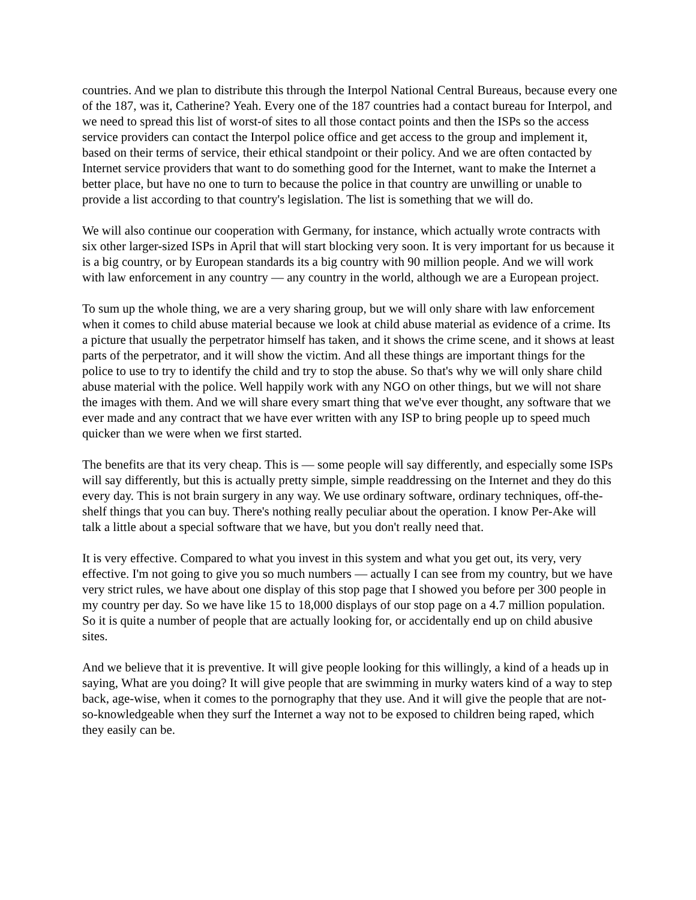countries. And we plan to distribute this through the Interpol National Central Bureaus, because every one of the 187, was it, Catherine? Yeah. Every one of the 187 countries had a contact bureau for Interpol, and we need to spread this list of worst-of sites to all those contact points and then the ISPs so the access service providers can contact the Interpol police office and get access to the group and implement it, based on their terms of service, their ethical standpoint or their policy. And we are often contacted by Internet service providers that want to do something good for the Internet, want to make the Internet a better place, but have no one to turn to because the police in that country are unwilling or unable to provide a list according to that country's legislation. The list is something that we will do.
We will also continue our cooperation with Germany, for instance, which actually wrote contracts with six other larger-sized ISPs in April that will start blocking very soon. It is very important for us because it is a big country, or by European standards its a big country with 90 million people. And we will work with law enforcement in any country — any country in the world, although we are a European project.
To sum up the whole thing, we are a very sharing group, but we will only share with law enforcement when it comes to child abuse material because we look at child abuse material as evidence of a crime. Its a picture that usually the perpetrator himself has taken, and it shows the crime scene, and it shows at least parts of the perpetrator, and it will show the victim. And all these things are important things for the police to use to try to identify the child and try to stop the abuse. So that's why we will only share child abuse material with the police. Well happily work with any NGO on other things, but we will not share the images with them. And we will share every smart thing that we've ever thought, any software that we ever made and any contract that we have ever written with any ISP to bring people up to speed much quicker than we were when we first started.
The benefits are that its very cheap. This is — some people will say differently, and especially some ISPs will say differently, but this is actually pretty simple, simple readdressing on the Internet and they do this every day. This is not brain surgery in any way. We use ordinary software, ordinary techniques, off-the-shelf things that you can buy. There's nothing really peculiar about the operation. I know Per-Ake will talk a little about a special software that we have, but you don't really need that.
It is very effective. Compared to what you invest in this system and what you get out, its very, very effective. I'm not going to give you so much numbers — actually I can see from my country, but we have very strict rules, we have about one display of this stop page that I showed you before per 300 people in my country per day. So we have like 15 to 18,000 displays of our stop page on a 4.7 million population. So it is quite a number of people that are actually looking for, or accidentally end up on child abusive sites.
And we believe that it is preventive. It will give people looking for this willingly, a kind of a heads up in saying, What are you doing? It will give people that are swimming in murky waters kind of a way to step back, age-wise, when it comes to the pornography that they use. And it will give the people that are not-so-knowledgeable when they surf the Internet a way not to be exposed to children being raped, which they easily can be.